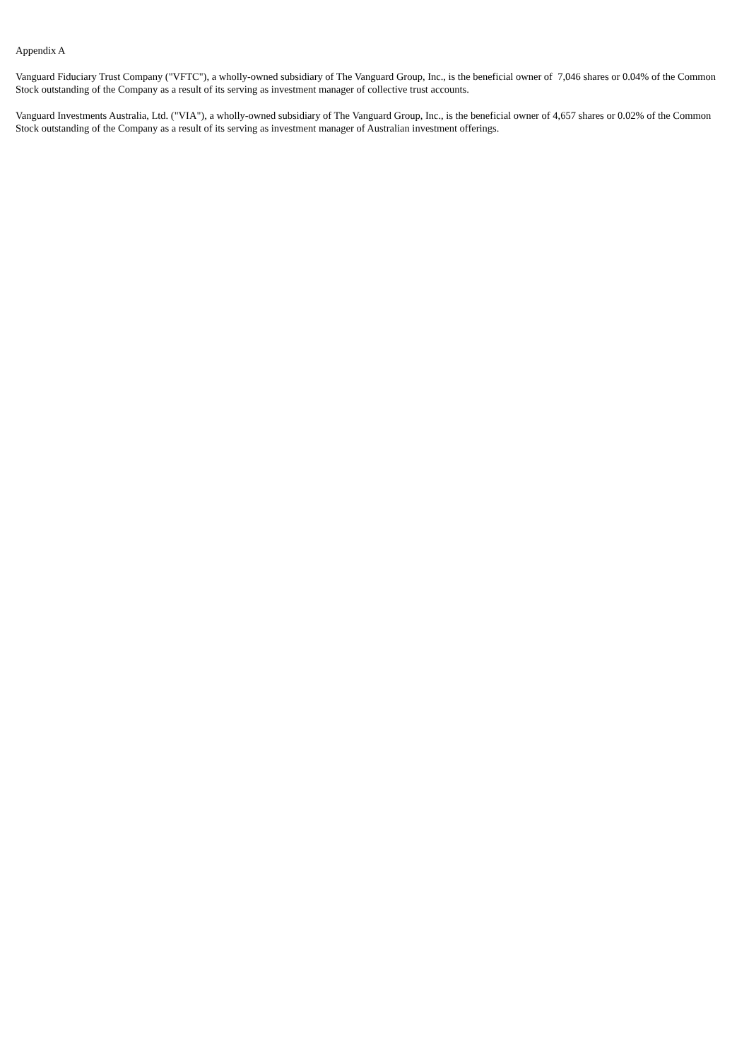Appendix A
Vanguard Fiduciary Trust Company ("VFTC"), a wholly-owned subsidiary of The Vanguard Group, Inc., is the beneficial owner of 7,046 shares or 0.04% of the Common Stock outstanding of the Company as a result of its serving as investment manager of collective trust accounts.
Vanguard Investments Australia, Ltd. ("VIA"), a wholly-owned subsidiary of The Vanguard Group, Inc., is the beneficial owner of 4,657 shares or 0.02% of the Common Stock outstanding of the Company as a result of its serving as investment manager of Australian investment offerings.